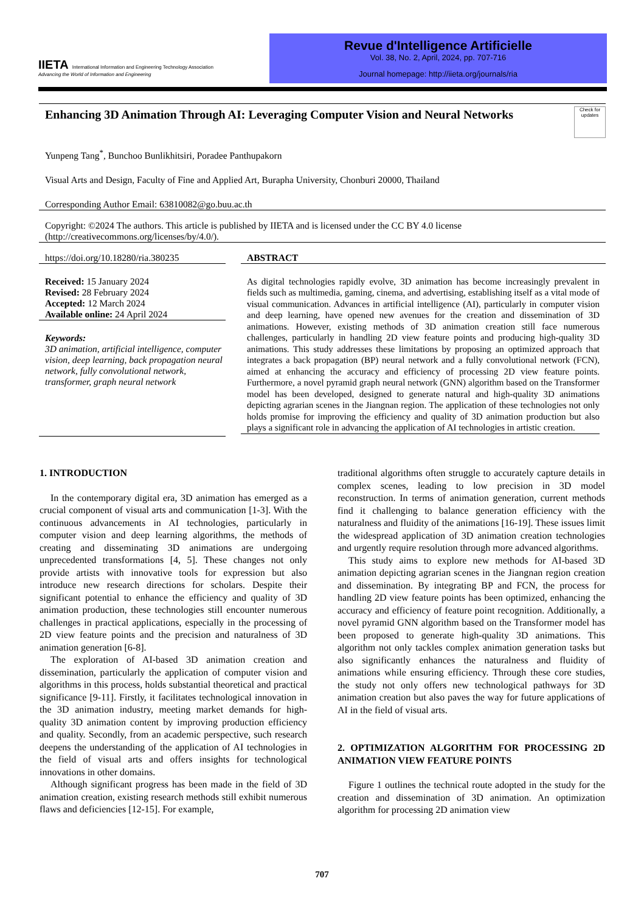IIETA International Information and Engineering Technology Association
Advancing the World of Information and Engineering
Revue d'Intelligence Artificielle
Vol. 38, No. 2, April, 2024, pp. 707-716
Journal homepage: http://iieta.org/journals/ria
Enhancing 3D Animation Through AI: Leveraging Computer Vision and Neural Networks
Check for updates
Yunpeng Tang<sup>*</sup>, Bunchoo Bunlikhitsiri, Poradee Panthupakorn
Visual Arts and Design, Faculty of Fine and Applied Art, Burapha University, Chonburi 20000, Thailand
Corresponding Author Email: 63810082@go.buu.ac.th
Copyright: ©2024 The authors. This article is published by IIETA and is licensed under the CC BY 4.0 license (http://creativecommons.org/licenses/by/4.0/).
https://doi.org/10.18280/ria.380235
Received: 15 January 2024
Revised: 28 February 2024
Accepted: 12 March 2024
Available online: 24 April 2024
Keywords:
3D animation, artificial intelligence, computer vision, deep learning, back propagation neural network, fully convolutional network, transformer, graph neural network
ABSTRACT
As digital technologies rapidly evolve, 3D animation has become increasingly prevalent in fields such as multimedia, gaming, cinema, and advertising, establishing itself as a vital mode of visual communication. Advances in artificial intelligence (AI), particularly in computer vision and deep learning, have opened new avenues for the creation and dissemination of 3D animations. However, existing methods of 3D animation creation still face numerous challenges, particularly in handling 2D view feature points and producing high-quality 3D animations. This study addresses these limitations by proposing an optimized approach that integrates a back propagation (BP) neural network and a fully convolutional network (FCN), aimed at enhancing the accuracy and efficiency of processing 2D view feature points. Furthermore, a novel pyramid graph neural network (GNN) algorithm based on the Transformer model has been developed, designed to generate natural and high-quality 3D animations depicting agrarian scenes in the Jiangnan region. The application of these technologies not only holds promise for improving the efficiency and quality of 3D animation production but also plays a significant role in advancing the application of AI technologies in artistic creation.
1. INTRODUCTION
In the contemporary digital era, 3D animation has emerged as a crucial component of visual arts and communication [1-3]. With the continuous advancements in AI technologies, particularly in computer vision and deep learning algorithms, the methods of creating and disseminating 3D animations are undergoing unprecedented transformations [4, 5]. These changes not only provide artists with innovative tools for expression but also introduce new research directions for scholars. Despite their significant potential to enhance the efficiency and quality of 3D animation production, these technologies still encounter numerous challenges in practical applications, especially in the processing of 2D view feature points and the precision and naturalness of 3D animation generation [6-8].
The exploration of AI-based 3D animation creation and dissemination, particularly the application of computer vision and algorithms in this process, holds substantial theoretical and practical significance [9-11]. Firstly, it facilitates technological innovation in the 3D animation industry, meeting market demands for high-quality 3D animation content by improving production efficiency and quality. Secondly, from an academic perspective, such research deepens the understanding of the application of AI technologies in the field of visual arts and offers insights for technological innovations in other domains.
Although significant progress has been made in the field of 3D animation creation, existing research methods still exhibit numerous flaws and deficiencies [12-15]. For example,
traditional algorithms often struggle to accurately capture details in complex scenes, leading to low precision in 3D model reconstruction. In terms of animation generation, current methods find it challenging to balance generation efficiency with the naturalness and fluidity of the animations [16-19]. These issues limit the widespread application of 3D animation creation technologies and urgently require resolution through more advanced algorithms.
This study aims to explore new methods for AI-based 3D animation depicting agrarian scenes in the Jiangnan region creation and dissemination. By integrating BP and FCN, the process for handling 2D view feature points has been optimized, enhancing the accuracy and efficiency of feature point recognition. Additionally, a novel pyramid GNN algorithm based on the Transformer model has been proposed to generate high-quality 3D animations. This algorithm not only tackles complex animation generation tasks but also significantly enhances the naturalness and fluidity of animations while ensuring efficiency. Through these core studies, the study not only offers new technological pathways for 3D animation creation but also paves the way for future applications of AI in the field of visual arts.
2. OPTIMIZATION ALGORITHM FOR PROCESSING 2D ANIMATION VIEW FEATURE POINTS
Figure 1 outlines the technical route adopted in the study for the creation and dissemination of 3D animation. An optimization algorithm for processing 2D animation view
707